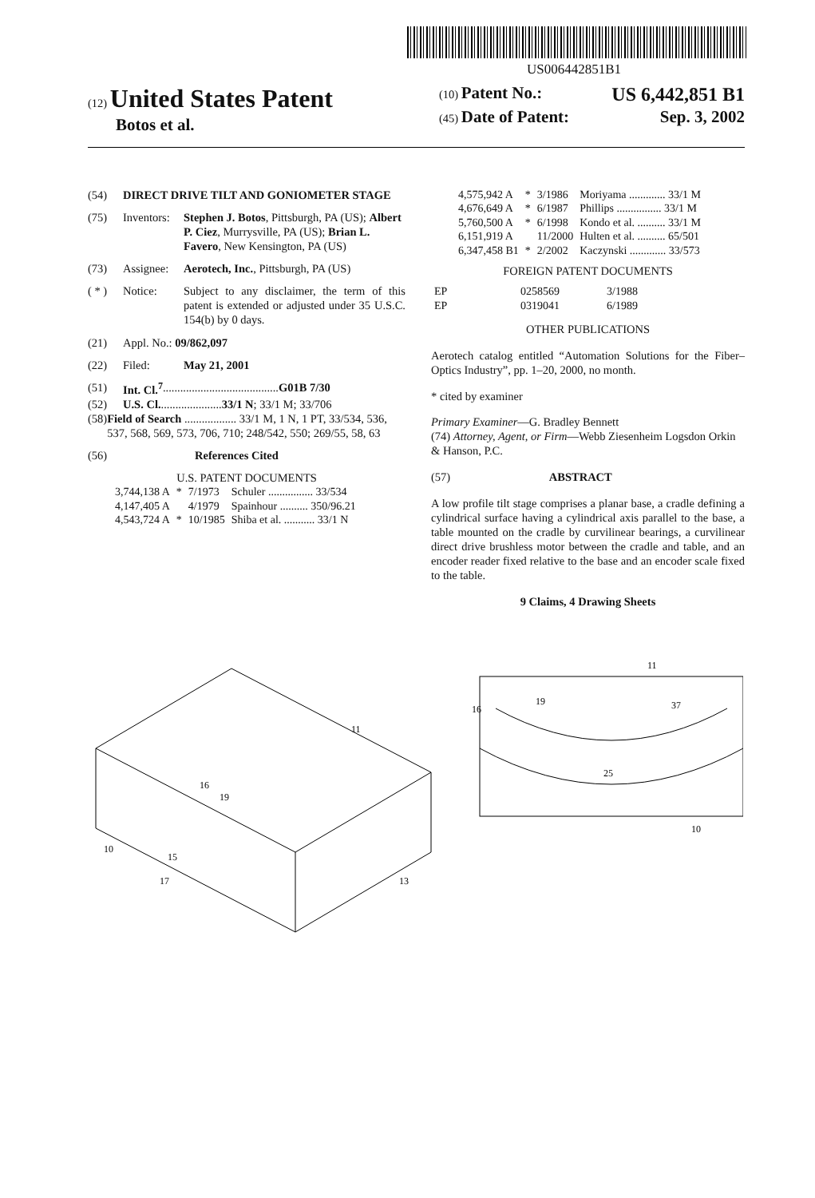US006442851B1
(12) United States Patent
Botos et al.
(10) Patent No.: US 6,442,851 B1
(45) Date of Patent: Sep. 3, 2002
(54) DIRECT DRIVE TILT AND GONIOMETER STAGE
(75) Inventors: Stephen J. Botos, Pittsburgh, PA (US); Albert P. Ciez, Murrysville, PA (US); Brian L. Favero, New Kensington, PA (US)
(73) Assignee: Aerotech, Inc., Pittsburgh, PA (US)
( * ) Notice: Subject to any disclaimer, the term of this patent is extended or adjusted under 35 U.S.C. 154(b) by 0 days.
(21) Appl. No.: 09/862,097
(22) Filed: May 21, 2001
(51) Int. Cl.<sup>7</sup> ........................................ G01B 7/30
(52) U.S. Cl. ..................... 33/1 N; 33/1 M; 33/706
(58) Field of Search .................. 33/1 M, 1 N, 1 PT, 33/534, 536, 537, 568, 569, 573, 706, 710; 248/542, 550; 269/55, 58, 63
(56) References Cited
U.S. PATENT DOCUMENTS
| 3,744,138 A | * | 7/1973 | Schuler ................ 33/534 |
| 4,147,405 A | | 4/1979 | Spainhour .......... 350/96.21 |
| 4,543,724 A | * | 10/1985 | Shiba et al. ........... 33/1 N |
| 4,575,942 A | * | 3/1986 | Moriyama ............. 33/1 M |
| 4,676,649 A | * | 6/1987 | Phillips ................ 33/1 M |
| 5,760,500 A | * | 6/1998 | Kondo et al. .......... 33/1 M |
| 6,151,919 A | | 11/2000 | Hulten et al. .......... 65/501 |
| 6,347,458 B1 | * | 2/2002 | Kaczynski ............. 33/573 |
FOREIGN PATENT DOCUMENTS
| EP | 0258569 | 3/1988 |
| EP | 0319041 | 6/1989 |
OTHER PUBLICATIONS
Aerotech catalog entitled “Automation Solutions for the Fiber–Optics Industry”, pp. 1–20, 2000, no month.
* cited by examiner
Primary Examiner—G. Bradley Bennett
(74) Attorney, Agent, or Firm—Webb Ziesenheim Logsdon Orkin & Hanson, P.C.
(57) ABSTRACT
A low profile tilt stage comprises a planar base, a cradle defining a cylindrical surface having a cylindrical axis parallel to the base, a table mounted on the cradle by curvilinear bearings, a curvilinear direct drive brushless motor between the cradle and table, and an encoder reader fixed relative to the base and an encoder scale fixed to the table.
9 Claims, 4 Drawing Sheets
11
16
19
10
15
17
13
11
16
19
37
25
10